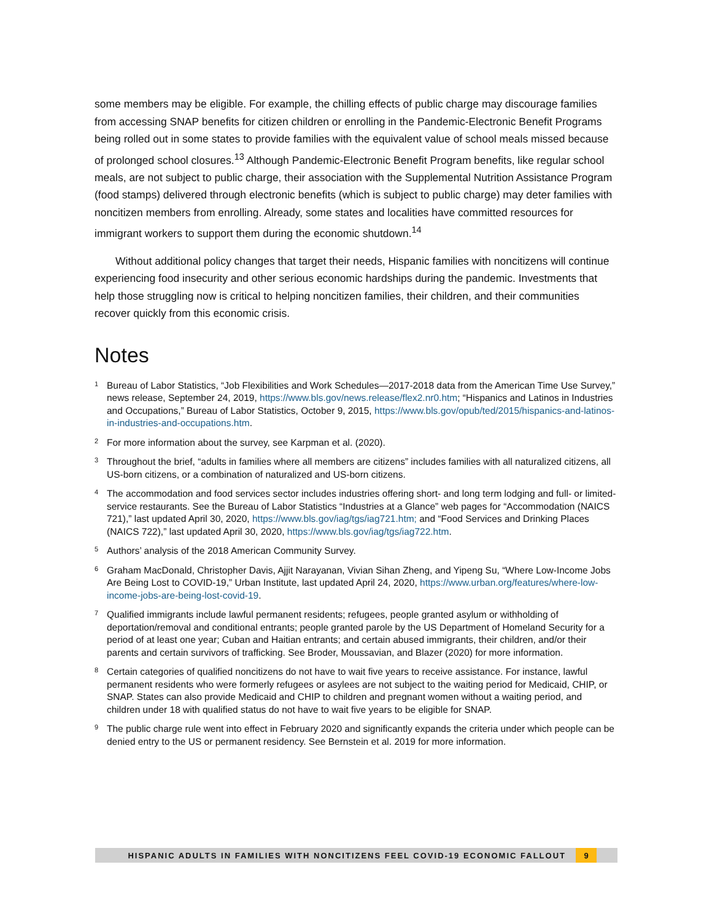some members may be eligible. For example, the chilling effects of public charge may discourage families from accessing SNAP benefits for citizen children or enrolling in the Pandemic-Electronic Benefit Programs being rolled out in some states to provide families with the equivalent value of school meals missed because of prolonged school closures.<sup>13</sup> Although Pandemic-Electronic Benefit Program benefits, like regular school meals, are not subject to public charge, their association with the Supplemental Nutrition Assistance Program (food stamps) delivered through electronic benefits (which is subject to public charge) may deter families with noncitizen members from enrolling. Already, some states and localities have committed resources for immigrant workers to support them during the economic shutdown.<sup>14</sup>
Without additional policy changes that target their needs, Hispanic families with noncitizens will continue experiencing food insecurity and other serious economic hardships during the pandemic. Investments that help those struggling now is critical to helping noncitizen families, their children, and their communities recover quickly from this economic crisis.
Notes
1 Bureau of Labor Statistics, “Job Flexibilities and Work Schedules—2017-2018 data from the American Time Use Survey,” news release, September 24, 2019, https://www.bls.gov/news.release/flex2.nr0.htm; “Hispanics and Latinos in Industries and Occupations,” Bureau of Labor Statistics, October 9, 2015, https://www.bls.gov/opub/ted/2015/hispanics-and-latinos-in-industries-and-occupations.htm.
2 For more information about the survey, see Karpman et al. (2020).
3 Throughout the brief, “adults in families where all members are citizens” includes families with all naturalized citizens, all US-born citizens, or a combination of naturalized and US-born citizens.
4 The accommodation and food services sector includes industries offering short- and long term lodging and full- or limited-service restaurants. See the Bureau of Labor Statistics “Industries at a Glance” web pages for “Accommodation (NAICS 721),” last updated April 30, 2020, https://www.bls.gov/iag/tgs/iag721.htm; and “Food Services and Drinking Places (NAICS 722),” last updated April 30, 2020, https://www.bls.gov/iag/tgs/iag722.htm.
5 Authors’ analysis of the 2018 American Community Survey.
6 Graham MacDonald, Christopher Davis, Ajjit Narayanan, Vivian Sihan Zheng, and Yipeng Su, “Where Low-Income Jobs Are Being Lost to COVID-19,” Urban Institute, last updated April 24, 2020, https://www.urban.org/features/where-low-income-jobs-are-being-lost-covid-19.
7 Qualified immigrants include lawful permanent residents; refugees, people granted asylum or withholding of deportation/removal and conditional entrants; people granted parole by the US Department of Homeland Security for a period of at least one year; Cuban and Haitian entrants; and certain abused immigrants, their children, and/or their parents and certain survivors of trafficking. See Broder, Moussavian, and Blazer (2020) for more information.
8 Certain categories of qualified noncitizens do not have to wait five years to receive assistance. For instance, lawful permanent residents who were formerly refugees or asylees are not subject to the waiting period for Medicaid, CHIP, or SNAP. States can also provide Medicaid and CHIP to children and pregnant women without a waiting period, and children under 18 with qualified status do not have to wait five years to be eligible for SNAP.
9 The public charge rule went into effect in February 2020 and significantly expands the criteria under which people can be denied entry to the US or permanent residency. See Bernstein et al. 2019 for more information.
HISPANIC ADULTS IN FAMILIES WITH NONCITIZENS FEEL COVID-19 ECONOMIC FALLOUT 9